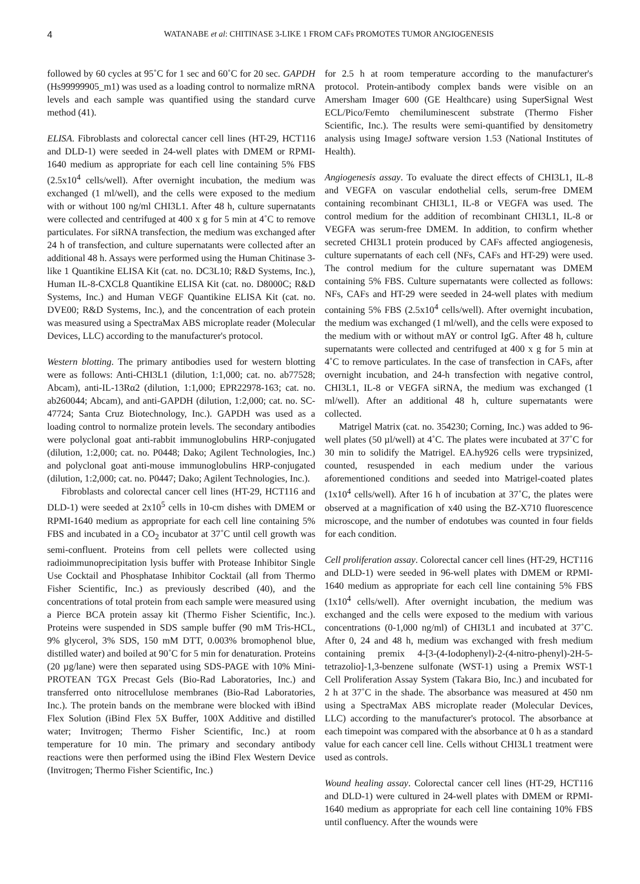4 WATANABE et al: CHITINASE 3-LIKE 1 FROM CAFs PROMOTES TUMOR ANGIOGENESIS
followed by 60 cycles at 95˚C for 1 sec and 60˚C for 20 sec. GAPDH (Hs99999905_m1) was used as a loading control to normalize mRNA levels and each sample was quantified using the standard curve method (41).
ELISA. Fibroblasts and colorectal cancer cell lines (HT-29, HCT116 and DLD-1) were seeded in 24-well plates with DMEM or RPMI-1640 medium as appropriate for each cell line containing 5% FBS (2.5x10<sup>4</sup> cells/well). After overnight incubation, the medium was exchanged (1 ml/well), and the cells were exposed to the medium with or without 100 ng/ml CHI3L1. After 48 h, culture supernatants were collected and centrifuged at 400 x g for 5 min at 4˚C to remove particulates. For siRNA transfection, the medium was exchanged after 24 h of transfection, and culture supernatants were collected after an additional 48 h. Assays were performed using the Human Chitinase 3-like 1 Quantikine ELISA Kit (cat. no. DC3L10; R&D Systems, Inc.), Human IL-8-CXCL8 Quantikine ELISA Kit (cat. no. D8000C; R&D Systems, Inc.) and Human VEGF Quantikine ELISA Kit (cat. no. DVE00; R&D Systems, Inc.), and the concentration of each protein was measured using a SpectraMax ABS microplate reader (Molecular Devices, LLC) according to the manufacturer's protocol.
Western blotting. The primary antibodies used for western blotting were as follows: Anti-CHI3L1 (dilution, 1:1,000; cat. no. ab77528; Abcam), anti-IL-13Rα2 (dilution, 1:1,000; EPR22978-163; cat. no. ab260044; Abcam), and anti-GAPDH (dilution, 1:2,000; cat. no. SC-47724; Santa Cruz Biotechnology, Inc.). GAPDH was used as a loading control to normalize protein levels. The secondary antibodies were polyclonal goat anti-rabbit immunoglobulins HRP-conjugated (dilution, 1:2,000; cat. no. P0448; Dako; Agilent Technologies, Inc.) and polyclonal goat anti-mouse immunoglobulins HRP-conjugated (dilution, 1:2,000; cat. no. P0447; Dako; Agilent Technologies, Inc.).
Fibroblasts and colorectal cancer cell lines (HT-29, HCT116 and DLD-1) were seeded at 2x10<sup>5</sup> cells in 10-cm dishes with DMEM or RPMI-1640 medium as appropriate for each cell line containing 5% FBS and incubated in a CO<sub>2</sub> incubator at 37˚C until cell growth was semi-confluent. Proteins from cell pellets were collected using radioimmunoprecipitation lysis buffer with Protease Inhibitor Single Use Cocktail and Phosphatase Inhibitor Cocktail (all from Thermo Fisher Scientific, Inc.) as previously described (40), and the concentrations of total protein from each sample were measured using a Pierce BCA protein assay kit (Thermo Fisher Scientific, Inc.). Proteins were suspended in SDS sample buffer (90 mM Tris-HCL, 9% glycerol, 3% SDS, 150 mM DTT, 0.003% bromophenol blue, distilled water) and boiled at 90˚C for 5 min for denaturation. Proteins (20 µg/lane) were then separated using SDS-PAGE with 10% Mini-PROTEAN TGX Precast Gels (Bio-Rad Laboratories, Inc.) and transferred onto nitrocellulose membranes (Bio-Rad Laboratories, Inc.). The protein bands on the membrane were blocked with iBind Flex Solution (iBind Flex 5X Buffer, 100X Additive and distilled water; Invitrogen; Thermo Fisher Scientific, Inc.) at room temperature for 10 min. The primary and secondary antibody reactions were then performed using the iBind Flex Western Device (Invitrogen; Thermo Fisher Scientific, Inc.)
for 2.5 h at room temperature according to the manufacturer's protocol. Protein-antibody complex bands were visible on an Amersham Imager 600 (GE Healthcare) using SuperSignal West ECL/Pico/Femto chemiluminescent substrate (Thermo Fisher Scientific, Inc.). The results were semi-quantified by densitometry analysis using ImageJ software version 1.53 (National Institutes of Health).
Angiogenesis assay. To evaluate the direct effects of CHI3L1, IL-8 and VEGFA on vascular endothelial cells, serum-free DMEM containing recombinant CHI3L1, IL-8 or VEGFA was used. The control medium for the addition of recombinant CHI3L1, IL-8 or VEGFA was serum-free DMEM. In addition, to confirm whether secreted CHI3L1 protein produced by CAFs affected angiogenesis, culture supernatants of each cell (NFs, CAFs and HT-29) were used. The control medium for the culture supernatant was DMEM containing 5% FBS. Culture supernatants were collected as follows: NFs, CAFs and HT-29 were seeded in 24-well plates with medium containing 5% FBS (2.5x10<sup>4</sup> cells/well). After overnight incubation, the medium was exchanged (1 ml/well), and the cells were exposed to the medium with or without mAY or control IgG. After 48 h, culture supernatants were collected and centrifuged at 400 x g for 5 min at 4˚C to remove particulates. In the case of transfection in CAFs, after overnight incubation, and 24-h transfection with negative control, CHI3L1, IL-8 or VEGFA siRNA, the medium was exchanged (1 ml/well). After an additional 48 h, culture supernatants were collected.
Matrigel Matrix (cat. no. 354230; Corning, Inc.) was added to 96-well plates (50 µl/well) at 4˚C. The plates were incubated at 37˚C for 30 min to solidify the Matrigel. EA.hy926 cells were trypsinized, counted, resuspended in each medium under the various aforementioned conditions and seeded into Matrigel-coated plates (1x10<sup>4</sup> cells/well). After 16 h of incubation at 37˚C, the plates were observed at a magnification of x40 using the BZ-X710 fluorescence microscope, and the number of endotubes was counted in four fields for each condition.
Cell proliferation assay. Colorectal cancer cell lines (HT-29, HCT116 and DLD-1) were seeded in 96-well plates with DMEM or RPMI-1640 medium as appropriate for each cell line containing 5% FBS (1x10<sup>4</sup> cells/well). After overnight incubation, the medium was exchanged and the cells were exposed to the medium with various concentrations (0-1,000 ng/ml) of CHI3L1 and incubated at 37˚C. After 0, 24 and 48 h, medium was exchanged with fresh medium containing premix 4-[3-(4-Iodophenyl)-2-(4-nitro-phenyl)-2H-5-tetrazolio]-1,3-benzene sulfonate (WST-1) using a Premix WST-1 Cell Proliferation Assay System (Takara Bio, Inc.) and incubated for 2 h at 37˚C in the shade. The absorbance was measured at 450 nm using a SpectraMax ABS microplate reader (Molecular Devices, LLC) according to the manufacturer's protocol. The absorbance at each timepoint was compared with the absorbance at 0 h as a standard value for each cancer cell line. Cells without CHI3L1 treatment were used as controls.
Wound healing assay. Colorectal cancer cell lines (HT-29, HCT116 and DLD-1) were cultured in 24-well plates with DMEM or RPMI-1640 medium as appropriate for each cell line containing 10% FBS until confluency. After the wounds were